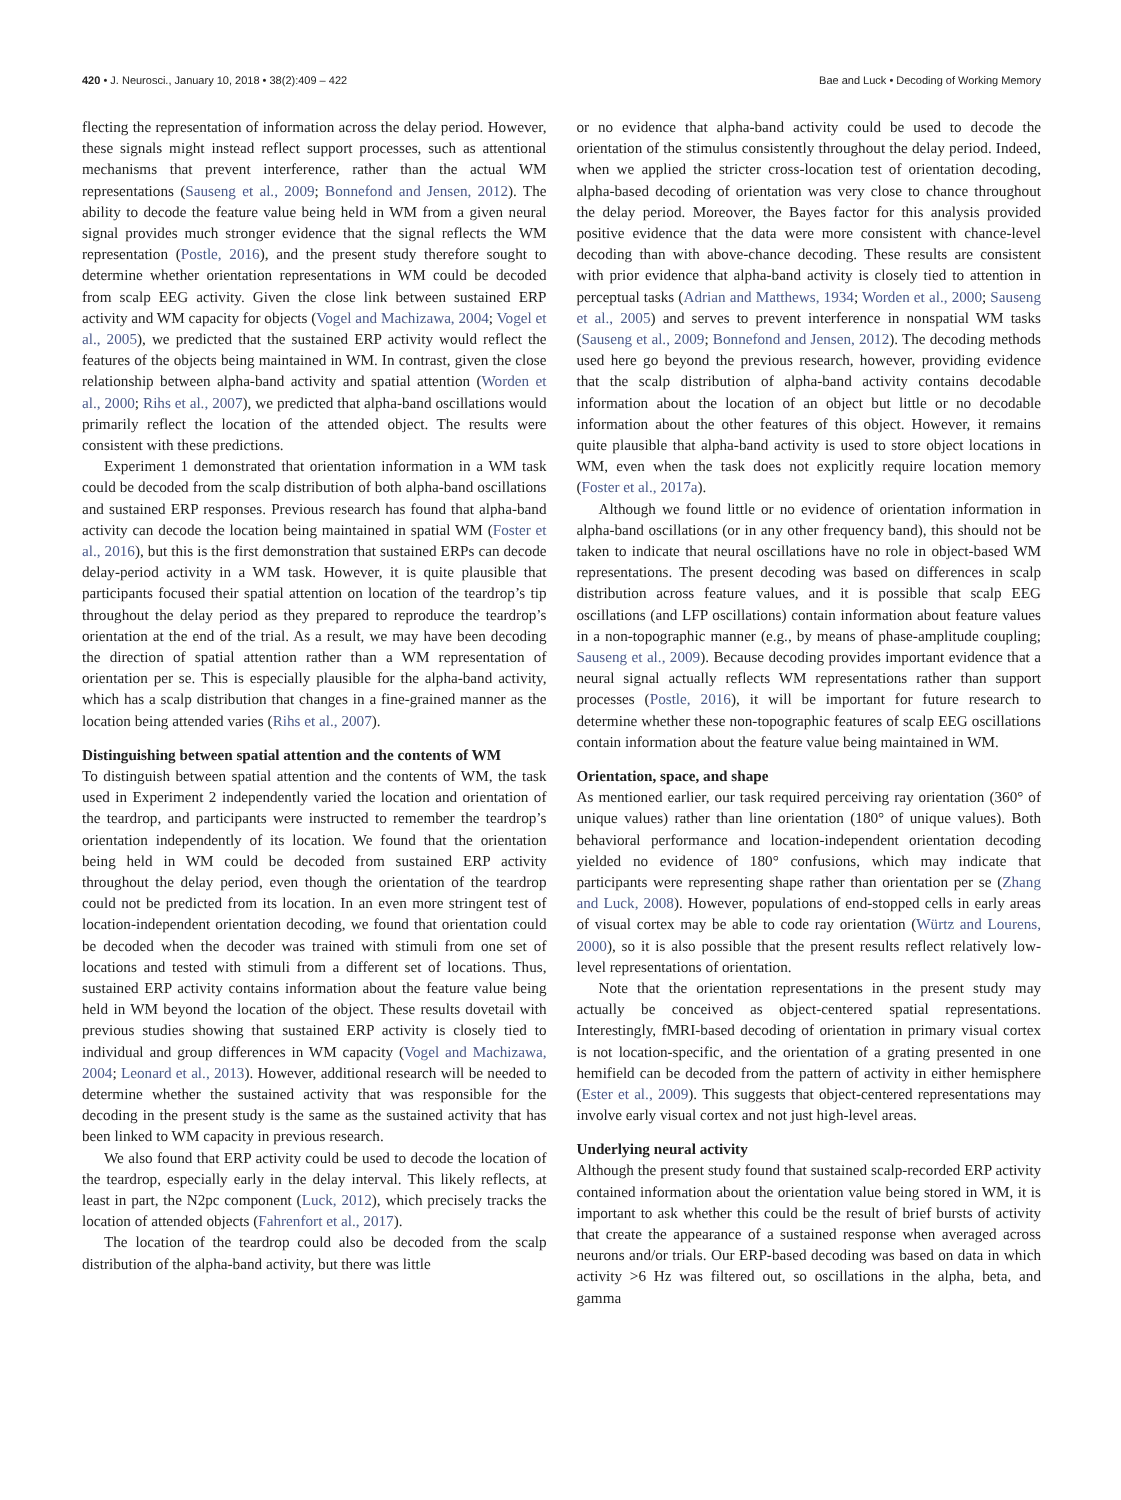420 • J. Neurosci., January 10, 2018 • 38(2):409 – 422 Bae and Luck • Decoding of Working Memory
flecting the representation of information across the delay period. However, these signals might instead reflect support processes, such as attentional mechanisms that prevent interference, rather than the actual WM representations (Sauseng et al., 2009; Bonnefond and Jensen, 2012). The ability to decode the feature value being held in WM from a given neural signal provides much stronger evidence that the signal reflects the WM representation (Postle, 2016), and the present study therefore sought to determine whether orientation representations in WM could be decoded from scalp EEG activity. Given the close link between sustained ERP activity and WM capacity for objects (Vogel and Machizawa, 2004; Vogel et al., 2005), we predicted that the sustained ERP activity would reflect the features of the objects being maintained in WM. In contrast, given the close relationship between alpha-band activity and spatial attention (Worden et al., 2000; Rihs et al., 2007), we predicted that alpha-band oscillations would primarily reflect the location of the attended object. The results were consistent with these predictions.
Experiment 1 demonstrated that orientation information in a WM task could be decoded from the scalp distribution of both alpha-band oscillations and sustained ERP responses. Previous research has found that alpha-band activity can decode the location being maintained in spatial WM (Foster et al., 2016), but this is the first demonstration that sustained ERPs can decode delay-period activity in a WM task. However, it is quite plausible that participants focused their spatial attention on location of the teardrop’s tip throughout the delay period as they prepared to reproduce the teardrop’s orientation at the end of the trial. As a result, we may have been decoding the direction of spatial attention rather than a WM representation of orientation per se. This is especially plausible for the alpha-band activity, which has a scalp distribution that changes in a fine-grained manner as the location being attended varies (Rihs et al., 2007).
Distinguishing between spatial attention and the contents of WM
To distinguish between spatial attention and the contents of WM, the task used in Experiment 2 independently varied the location and orientation of the teardrop, and participants were instructed to remember the teardrop’s orientation independently of its location. We found that the orientation being held in WM could be decoded from sustained ERP activity throughout the delay period, even though the orientation of the teardrop could not be predicted from its location. In an even more stringent test of location-independent orientation decoding, we found that orientation could be decoded when the decoder was trained with stimuli from one set of locations and tested with stimuli from a different set of locations. Thus, sustained ERP activity contains information about the feature value being held in WM beyond the location of the object. These results dovetail with previous studies showing that sustained ERP activity is closely tied to individual and group differences in WM capacity (Vogel and Machizawa, 2004; Leonard et al., 2013). However, additional research will be needed to determine whether the sustained activity that was responsible for the decoding in the present study is the same as the sustained activity that has been linked to WM capacity in previous research.
We also found that ERP activity could be used to decode the location of the teardrop, especially early in the delay interval. This likely reflects, at least in part, the N2pc component (Luck, 2012), which precisely tracks the location of attended objects (Fahrenfort et al., 2017).
The location of the teardrop could also be decoded from the scalp distribution of the alpha-band activity, but there was little
or no evidence that alpha-band activity could be used to decode the orientation of the stimulus consistently throughout the delay period. Indeed, when we applied the stricter cross-location test of orientation decoding, alpha-based decoding of orientation was very close to chance throughout the delay period. Moreover, the Bayes factor for this analysis provided positive evidence that the data were more consistent with chance-level decoding than with above-chance decoding. These results are consistent with prior evidence that alpha-band activity is closely tied to attention in perceptual tasks (Adrian and Matthews, 1934; Worden et al., 2000; Sauseng et al., 2005) and serves to prevent interference in nonspatial WM tasks (Sauseng et al., 2009; Bonnefond and Jensen, 2012). The decoding methods used here go beyond the previous research, however, providing evidence that the scalp distribution of alpha-band activity contains decodable information about the location of an object but little or no decodable information about the other features of this object. However, it remains quite plausible that alpha-band activity is used to store object locations in WM, even when the task does not explicitly require location memory (Foster et al., 2017a).
Although we found little or no evidence of orientation information in alpha-band oscillations (or in any other frequency band), this should not be taken to indicate that neural oscillations have no role in object-based WM representations. The present decoding was based on differences in scalp distribution across feature values, and it is possible that scalp EEG oscillations (and LFP oscillations) contain information about feature values in a non-topographic manner (e.g., by means of phase-amplitude coupling; Sauseng et al., 2009). Because decoding provides important evidence that a neural signal actually reflects WM representations rather than support processes (Postle, 2016), it will be important for future research to determine whether these non-topographic features of scalp EEG oscillations contain information about the feature value being maintained in WM.
Orientation, space, and shape
As mentioned earlier, our task required perceiving ray orientation (360° of unique values) rather than line orientation (180° of unique values). Both behavioral performance and location-independent orientation decoding yielded no evidence of 180° confusions, which may indicate that participants were representing shape rather than orientation per se (Zhang and Luck, 2008). However, populations of end-stopped cells in early areas of visual cortex may be able to code ray orientation (Würtz and Lourens, 2000), so it is also possible that the present results reflect relatively low-level representations of orientation.
Note that the orientation representations in the present study may actually be conceived as object-centered spatial representations. Interestingly, fMRI-based decoding of orientation in primary visual cortex is not location-specific, and the orientation of a grating presented in one hemifield can be decoded from the pattern of activity in either hemisphere (Ester et al., 2009). This suggests that object-centered representations may involve early visual cortex and not just high-level areas.
Underlying neural activity
Although the present study found that sustained scalp-recorded ERP activity contained information about the orientation value being stored in WM, it is important to ask whether this could be the result of brief bursts of activity that create the appearance of a sustained response when averaged across neurons and/or trials. Our ERP-based decoding was based on data in which activity >6 Hz was filtered out, so oscillations in the alpha, beta, and gamma